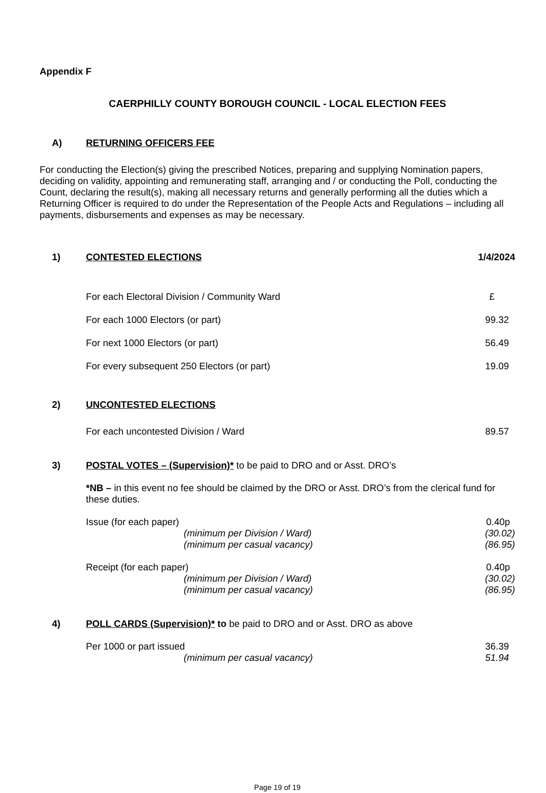Appendix F
CAERPHILLY COUNTY BOROUGH COUNCIL - LOCAL ELECTION FEES
A) RETURNING OFFICERS FEE
For conducting the Election(s) giving the prescribed Notices, preparing and supplying Nomination papers, deciding on validity, appointing and remunerating staff, arranging and / or conducting the Poll, conducting the Count, declaring the result(s), making all necessary returns and generally performing all the duties which a Returning Officer is required to do under the Representation of the People Acts and Regulations – including all payments, disbursements and expenses as may be necessary.
1) CONTESTED ELECTIONS 1/4/2024
| For each Electoral Division / Community Ward | £ |
| For each 1000 Electors (or part) | 99.32 |
| For next 1000 Electors (or part) | 56.49 |
| For every subsequent 250 Electors (or part) | 19.09 |
2) UNCONTESTED ELECTIONS
| For each uncontested Division / Ward | 89.57 |
3) POSTAL VOTES – (Supervision)* to be paid to DRO and or Asst. DRO’s
*NB – in this event no fee should be claimed by the DRO or Asst. DRO’s from the clerical fund for these duties.
| Issue (for each paper) | 0.40p |
| (minimum per Division / Ward) | (30.02) |
| (minimum per casual vacancy) | (86.95) |
| Receipt (for each paper) | 0.40p |
| (minimum per Division / Ward) | (30.02) |
| (minimum per casual vacancy) | (86.95) |
4) POLL CARDS (Supervision)* to be paid to DRO and or Asst. DRO as above
| Per 1000 or part issued | 36.39 |
| (minimum per casual vacancy) | 51.94 |
Page 19 of 19